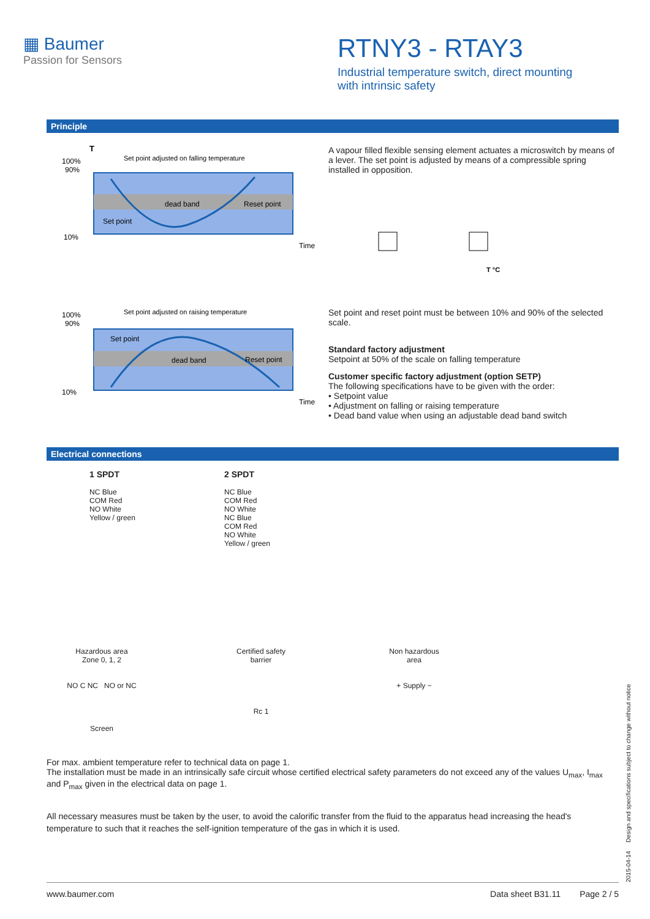▦ Baumer
Passion for Sensors
RTNY3 - RTAY3
Industrial temperature switch, direct mounting
with intrinsic safety
Principle
T
Set point adjusted on falling temperature
100%
90%
10%
dead band
Reset point
Set point
Time
Set point adjusted on raising temperature
100%
90%
10%
Set point
dead band
Reset point
Time
A vapour filled flexible sensing element actuates a microswitch by means of a lever. The set point is adjusted by means of a compressible spring installed in opposition.
T °C
Set point and reset point must be between 10% and 90% of the selected scale.
Standard factory adjustment
Setpoint at 50% of the scale on falling temperature
Customer specific factory adjustment (option SETP)
The following specifications have to be given with the order:
• Setpoint value
• Adjustment on falling or raising temperature
• Dead band value when using an adjustable dead band switch
Electrical connections
1 SPDT
NC Blue
COM Red
NO White
Yellow / green
2 SPDT
NC Blue
COM Red
NO White
NC Blue
COM Red
NO White
Yellow / green
Hazardous area
Zone 0, 1, 2
NO C NC NO or NC
Screen
Certified safety
barrier
Rc 1
Non hazardous
area
+ Supply −
For max. ambient temperature refer to technical data on page 1.
The installation must be made in an intrinsically safe circuit whose certified electrical safety parameters do not exceed any of the values U<sub>max</sub>, I<sub>max</sub> and P<sub>max</sub> given in the electrical data on page 1.
All necessary measures must be taken by the user, to avoid the calorific transfer from the fluid to the apparatus head increasing the head's temperature to such that it reaches the self-ignition temperature of the gas in which it is used.
www.baumer.com Data sheet B31.11 Page 2 / 5
2015-04-14 Design and specifications subject to change without notice